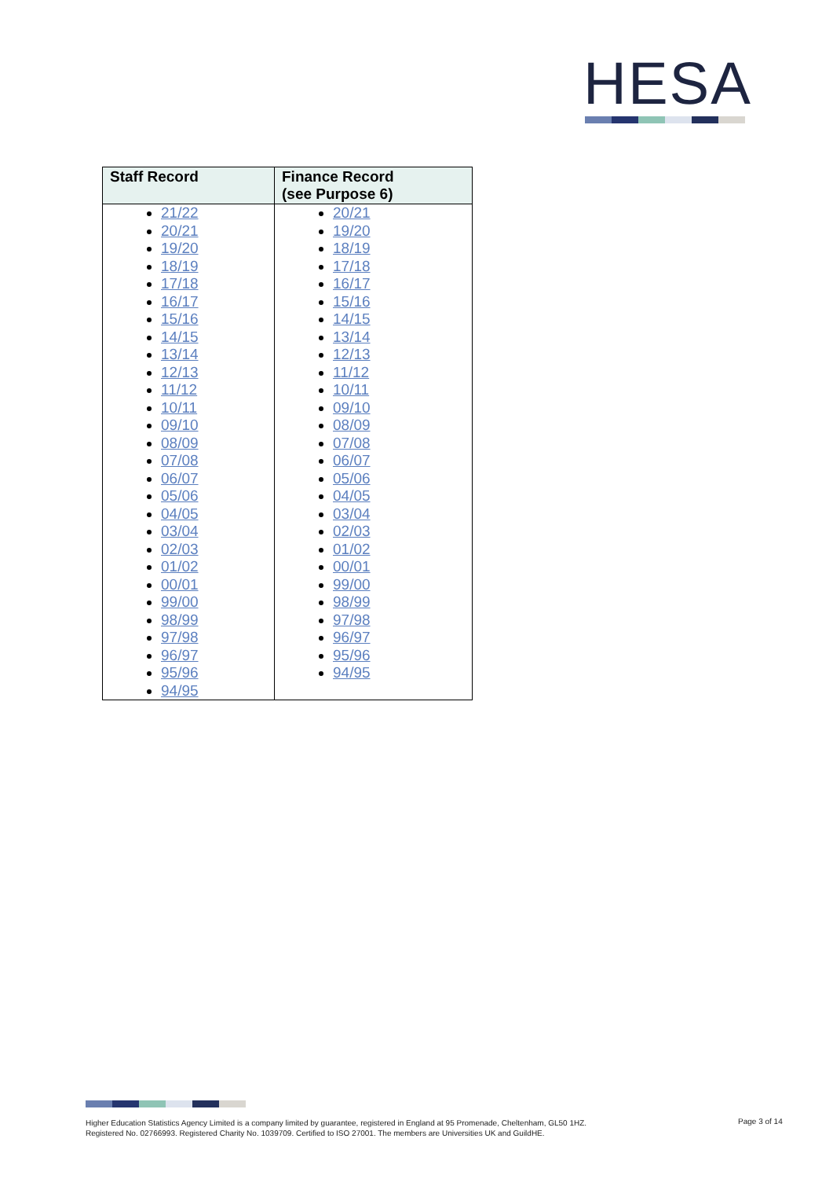HESA
| Staff Record | Finance Record (see Purpose 6) |
| --- | --- |
| 21/22 20/21 19/20 18/19 17/18 16/17 15/16 14/15 13/14 12/13 11/12 10/11 09/10 08/09 07/08 06/07 05/06 04/05 03/04 02/03 01/02 00/01 99/00 98/99 97/98 96/97 95/96 94/95 | 20/21 19/20 18/19 17/18 16/17 15/16 14/15 13/14 12/13 11/12 10/11 09/10 08/09 07/08 06/07 05/06 04/05 03/04 02/03 01/02 00/01 99/00 98/99 97/98 96/97 95/96 94/95 |
Higher Education Statistics Agency Limited is a company limited by guarantee, registered in England at 95 Promenade, Cheltenham, GL50 1HZ.
Registered No. 02766993. Registered Charity No. 1039709. Certified to ISO 27001. The members are Universities UK and GuildHE.
Page 3 of 14